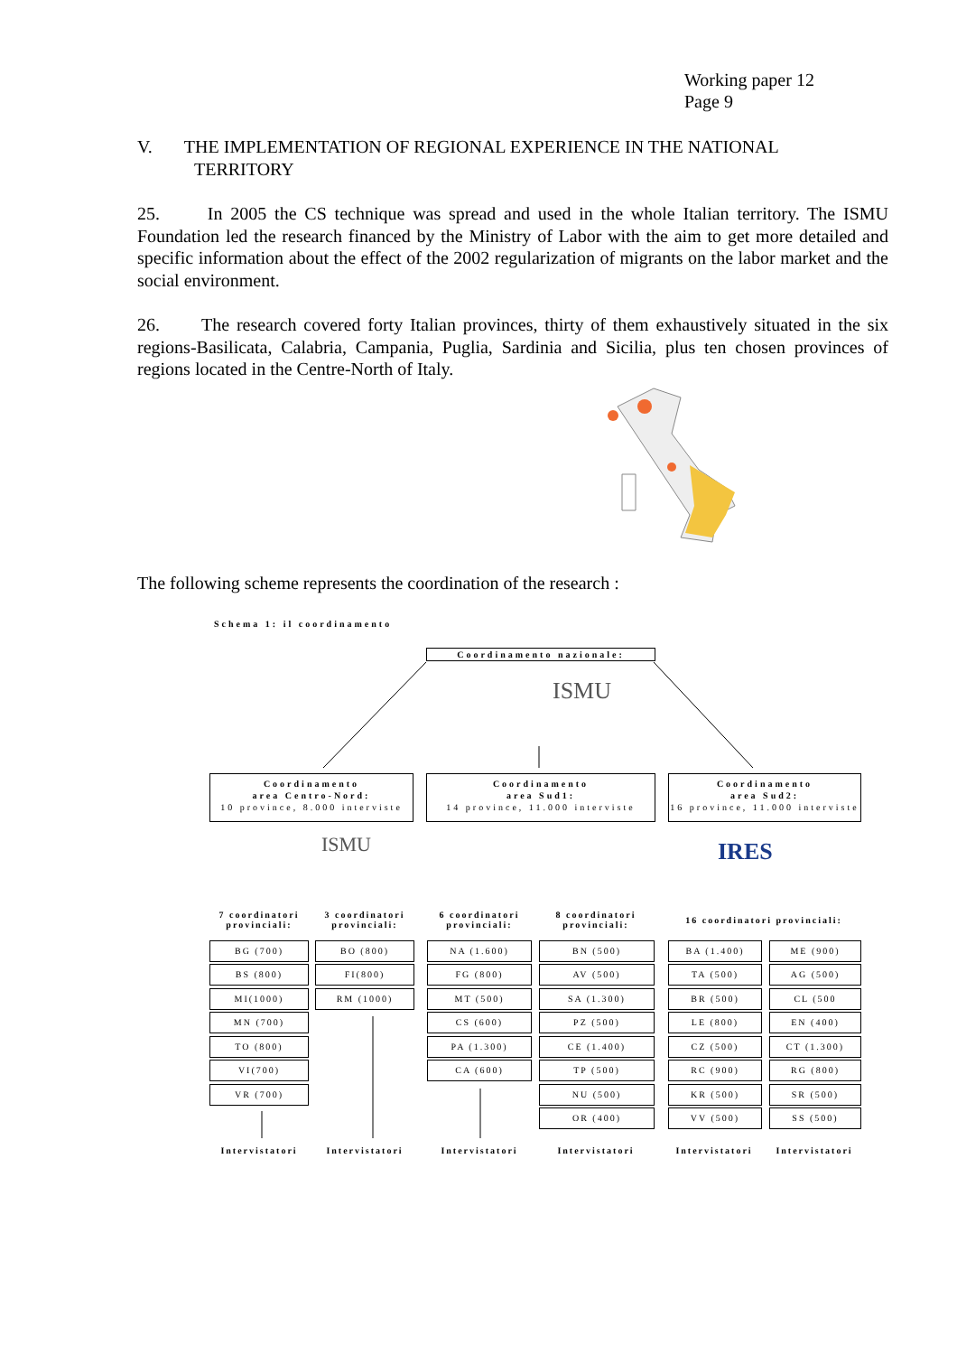Working paper 12
Page 9
V. THE IMPLEMENTATION OF REGIONAL EXPERIENCE IN THE NATIONAL
TERRITORY
25. In 2005 the CS technique was spread and used in the whole Italian territory. The ISMU Foundation led the research financed by the Ministry of Labor with the aim to get more detailed and specific information about the effect of the 2002 regularization of migrants on the labor market and the social environment.
26. The research covered forty Italian provinces, thirty of them exhaustively situated in the six regions-Basilicata, Calabria, Campania, Puglia, Sardinia and Sicilia, plus ten chosen provinces of regions located in the Centre-North of Italy.
The following scheme represents the coordination of the research :
Schema 1: il coordinamento
Coordinamento nazionale:
ISMU
Coordinamento
area Centro-Nord:
10 province, 8.000 interviste
Coordinamento
area Sud1:
14 province, 11.000 interviste
Coordinamento
area Sud2:
16 province, 11.000 interviste
ISMU IRES
7 coordinatori provinciali:
3 coordinatori provinciali:
6 coordinatori provinciali:
8 coordinatori provinciali:
16 coordinatori provinciali:
BG (700)
BS (800)
MI(1000)
MN (700)
TO (800)
VI(700)
VR (700)
BO (800)
FI(800)
RM (1000)
NA (1.600)
FG (800)
MT (500)
CS (600)
PA (1.300)
CA (600)
BN (500)
AV (500)
SA (1.300)
PZ (500)
CE (1.400)
TP (500)
NU (500)
OR (400)
BA (1.400) ME (900)
TA (500) AG (500)
BR (500) CL (500
LE (800) EN (400)
CZ (500) CT (1.300)
RC (900) RG (800)
KR (500) SR (500)
VV (500) SS (500)
Intervistatori
Intervistatori
Intervistatori Intervistatori
Intervistatori
Intervistatori